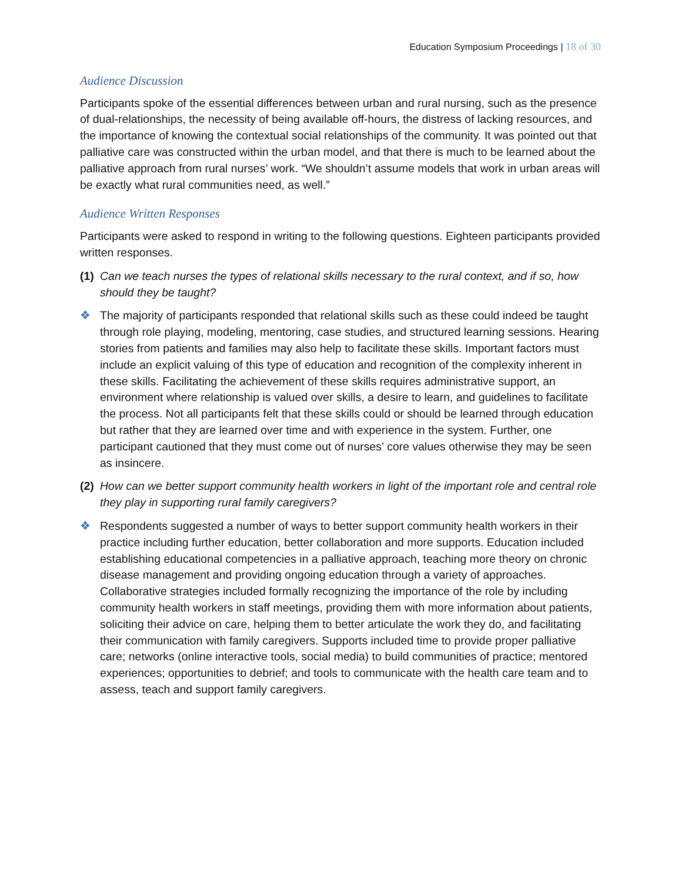Education Symposium Proceedings | 18 of 30
Audience Discussion
Participants spoke of the essential differences between urban and rural nursing, such as the presence of dual-relationships, the necessity of being available off-hours, the distress of lacking resources, and the importance of knowing the contextual social relationships of the community. It was pointed out that palliative care was constructed within the urban model, and that there is much to be learned about the palliative approach from rural nurses’ work. “We shouldn’t assume models that work in urban areas will be exactly what rural communities need, as well.”
Audience Written Responses
Participants were asked to respond in writing to the following questions. Eighteen participants provided written responses.
(1)
Can we teach nurses the types of relational skills necessary to the rural context, and if so, how should they be taught?
❖ The majority of participants responded that relational skills such as these could indeed be taught through role playing, modeling, mentoring, case studies, and structured learning sessions. Hearing stories from patients and families may also help to facilitate these skills. Important factors must include an explicit valuing of this type of education and recognition of the complexity inherent in these skills. Facilitating the achievement of these skills requires administrative support, an environment where relationship is valued over skills, a desire to learn, and guidelines to facilitate the process. Not all participants felt that these skills could or should be learned through education but rather that they are learned over time and with experience in the system. Further, one participant cautioned that they must come out of nurses’ core values otherwise they may be seen as insincere.
(2)
How can we better support community health workers in light of the important role and central role they play in supporting rural family caregivers?
❖ Respondents suggested a number of ways to better support community health workers in their practice including further education, better collaboration and more supports. Education included establishing educational competencies in a palliative approach, teaching more theory on chronic disease management and providing ongoing education through a variety of approaches. Collaborative strategies included formally recognizing the importance of the role by including community health workers in staff meetings, providing them with more information about patients, soliciting their advice on care, helping them to better articulate the work they do, and facilitating their communication with family caregivers. Supports included time to provide proper palliative care; networks (online interactive tools, social media) to build communities of practice; mentored experiences; opportunities to debrief; and tools to communicate with the health care team and to assess, teach and support family caregivers.